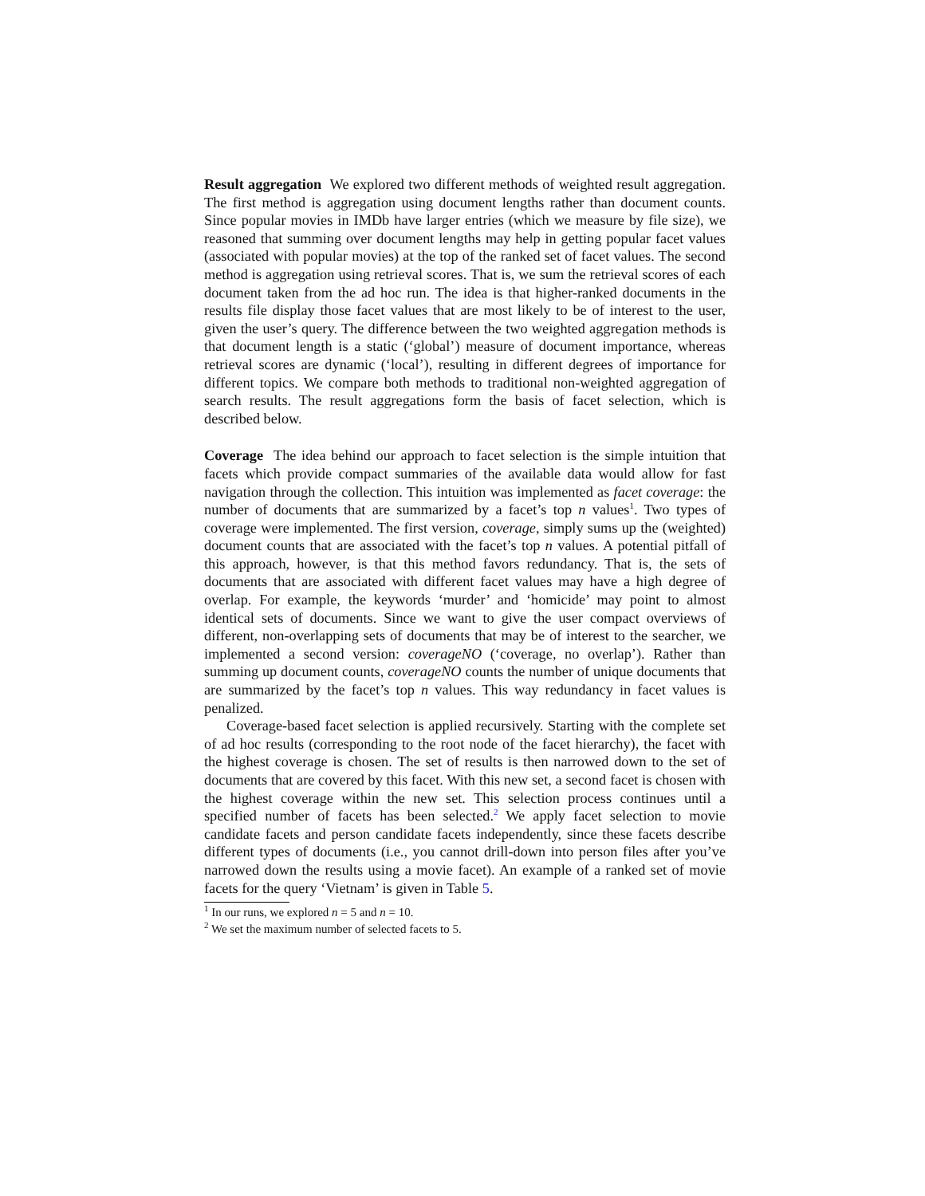Result aggregation We explored two different methods of weighted result aggregation. The first method is aggregation using document lengths rather than document counts. Since popular movies in IMDb have larger entries (which we measure by file size), we reasoned that summing over document lengths may help in getting popular facet values (associated with popular movies) at the top of the ranked set of facet values. The second method is aggregation using retrieval scores. That is, we sum the retrieval scores of each document taken from the ad hoc run. The idea is that higher-ranked documents in the results file display those facet values that are most likely to be of interest to the user, given the user’s query. The difference between the two weighted aggregation methods is that document length is a static (‘global’) measure of document importance, whereas retrieval scores are dynamic (‘local’), resulting in different degrees of importance for different topics. We compare both methods to traditional non-weighted aggregation of search results. The result aggregations form the basis of facet selection, which is described below.
Coverage The idea behind our approach to facet selection is the simple intuition that facets which provide compact summaries of the available data would allow for fast navigation through the collection. This intuition was implemented as facet coverage: the number of documents that are summarized by a facet’s top n values<sup>1</sup>. Two types of coverage were implemented. The first version, coverage, simply sums up the (weighted) document counts that are associated with the facet’s top n values. A potential pitfall of this approach, however, is that this method favors redundancy. That is, the sets of documents that are associated with different facet values may have a high degree of overlap. For example, the keywords ‘murder’ and ‘homicide’ may point to almost identical sets of documents. Since we want to give the user compact overviews of different, non-overlapping sets of documents that may be of interest to the searcher, we implemented a second version: coverageNO (‘coverage, no overlap’). Rather than summing up document counts, coverageNO counts the number of unique documents that are summarized by the facet’s top n values. This way redundancy in facet values is penalized.
Coverage-based facet selection is applied recursively. Starting with the complete set of ad hoc results (corresponding to the root node of the facet hierarchy), the facet with the highest coverage is chosen. The set of results is then narrowed down to the set of documents that are covered by this facet. With this new set, a second facet is chosen with the highest coverage within the new set. This selection process continues until a specified number of facets has been selected.<sup>2</sup> We apply facet selection to movie candidate facets and person candidate facets independently, since these facets describe different types of documents (i.e., you cannot drill-down into person files after you’ve narrowed down the results using a movie facet). An example of a ranked set of movie facets for the query ‘Vietnam’ is given in Table 5.
<sup>1</sup> In our runs, we explored n = 5 and n = 10.
<sup>2</sup> We set the maximum number of selected facets to 5.